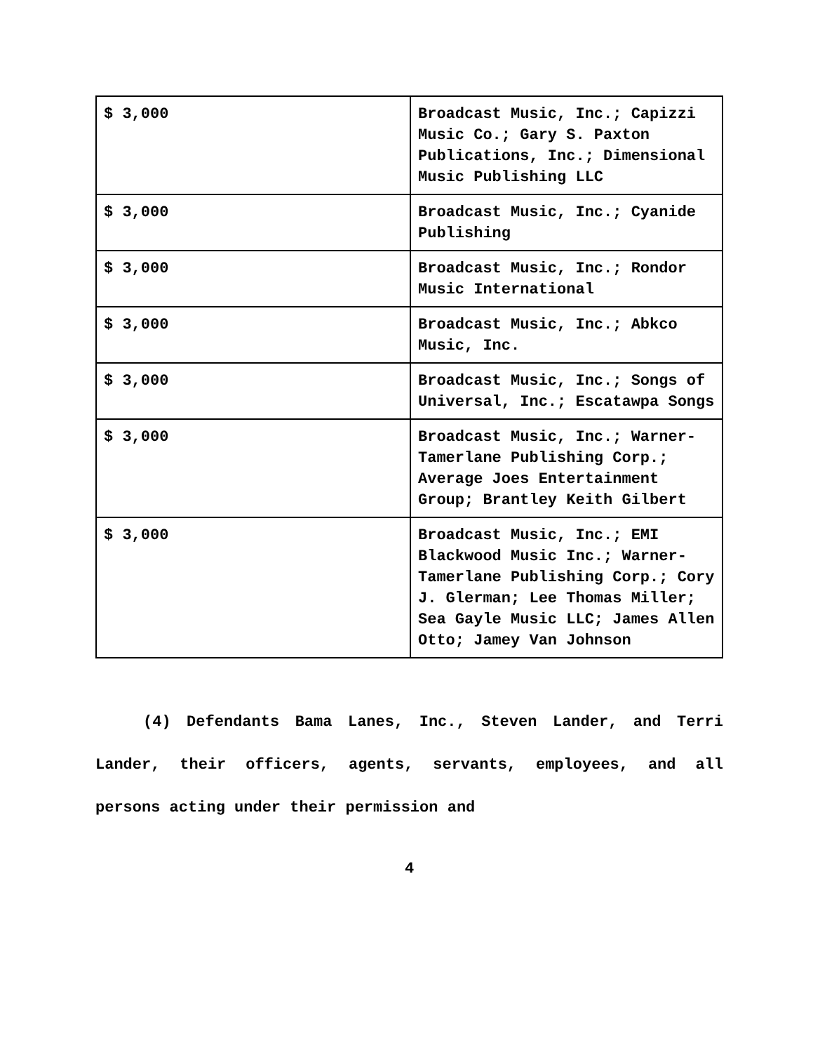| $ 3,000 | Broadcast Music, Inc.; Capizzi Music Co.; Gary S. Paxton Publications, Inc.; Dimensional Music Publishing LLC |
| $ 3,000 | Broadcast Music, Inc.; Cyanide Publishing |
| $ 3,000 | Broadcast Music, Inc.; Rondor Music International |
| $ 3,000 | Broadcast Music, Inc.; Abkco Music, Inc. |
| $ 3,000 | Broadcast Music, Inc.; Songs of Universal, Inc.; Escatawpa Songs |
| $ 3,000 | Broadcast Music, Inc.; Warner-Tamerlane Publishing Corp.; Average Joes Entertainment Group; Brantley Keith Gilbert |
| $ 3,000 | Broadcast Music, Inc.; EMI Blackwood Music Inc.; Warner-Tamerlane Publishing Corp.; Cory J. Glerman; Lee Thomas Miller; Sea Gayle Music LLC; James Allen Otto; Jamey Van Johnson |
(4) Defendants Bama Lanes, Inc., Steven Lander, and Terri Lander, their officers, agents, servants, employees, and all persons acting under their permission and
4